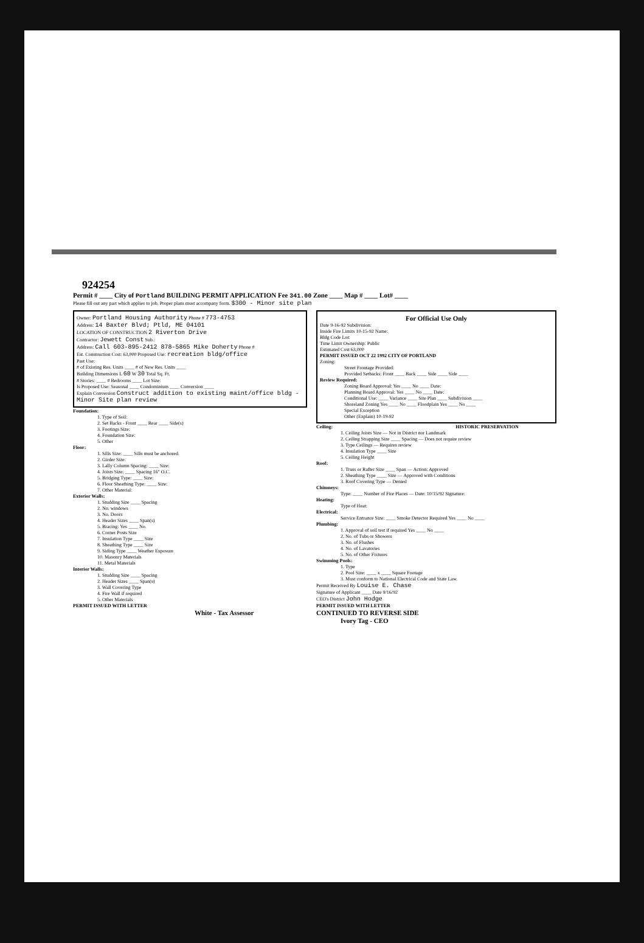924254
Permit # ____ City of Portland BUILDING PERMIT APPLICATION Fee 341.00 Zone ____ Map # ____ Lot# ____
Please fill out any part which applies to job. Proper plans must accompany form. $300 - Minor site plan
Owner: Portland Housing Authority Phone # 773-4753
Address: 14 Baxter Blvd; Ptld, ME 04101
LOCATION OF CONSTRUCTION 2 Riverton Drive
Contractor: Jewett Const Sub.:
Address: Call 603-895-2412 878-5865 Mike Doherty Phone #
Est. Construction Cost: 63,000 Proposed Use: recreation bldg/office
Past Use:
# of Existing Res. Units ____ # of New Res. Units ____
Building Dimensions L 60 W 30 Total Sq. Ft.
# Stories: ____ # Bedrooms ____ Lot Size:
Is Proposed Use: Seasonal ____ Condominium ____ Conversion ____
Explain Conversion Construct addition to existing maint/office bldg - Minor Site plan review
Foundation:
1. Type of Soil:
2. Set Backs - Front ____ Rear ____ Side(s)
3. Footings Size:
4. Foundation Size:
5. Other
Floor:
1. Sills Size: ____ Sills must be anchored.
2. Girder Size:
3. Lally Column Spacing: ____ Size:
4. Joists Size: ____ Spacing 16" O.C.
5. Bridging Type: ____ Size:
6. Floor Sheathing Type: ____ Size:
7. Other Material:
Exterior Walls:
1. Studding Size ____ Spacing
2. No. windows
3. No. Doors
4. Header Sizes ____ Span(s)
5. Bracing: Yes ____ No.
6. Corner Posts Size
7. Insulation Type ____ Size
8. Sheathing Type ____ Size
9. Siding Type ____ Weather Exposure
10. Masonry Materials
11. Metal Materials
Interior Walls:
1. Studding Size ____ Spacing
2. Header Sizes ____ Span(s)
3. Wall Covering Type
4. Fire Wall if required
5. Other Materials
PERMIT ISSUED WITH LETTER
White - Tax Assessor
For Official Use Only
Date 9-16-92 Subdivision:
Inside Fire Limits 10-15-92 Name:
Bldg Code Lot:
Time Limit Ownership: Public
Estimated Cost 63,000
PERMIT ISSUED OCT 22 1992 CITY OF PORTLAND
Zoning:
Street Frontage Provided:
Provided Setbacks: Front ____ Back ____ Side ____ Side ____
Review Required:
Zoning Board Approval: Yes ____ No ____ Date:
Planning Board Approval: Yes ____ No ____ Date:
Conditional Use: ____ Variance ____ Site Plan ____ Subdivision ____
Shoreland Zoning Yes ____ No ____ Floodplain Yes ____ No ____
Special Exception
Other (Explain) 10-19-92
Ceiling: HISTORIC PRESERVATION
1. Ceiling Joists Size — Not in District nor Landmark
2. Ceiling Strapping Size ____ Spacing — Does not require review
3. Type Ceilings — Requires review
4. Insulation Type ____ Size
5. Ceiling Height
Roof:
1. Truss or Rafter Size ____ Span — Action: Approved
2. Sheathing Type ____ Size — Approved with Conditions
3. Roof Covering Type — Denied
Chimneys:
Type: ____ Number of Fire Places — Date: 10/15/92 Signature:
Heating:
Type of Heat:
Electrical:
Service Entrance Size: ____ Smoke Detector Required Yes ____ No ____
Plumbing:
1. Approval of soil test if required Yes ____ No ____
2. No. of Tubs or Showers
3. No. of Flushes
4. No. of Lavatories
5. No. of Other Fixtures
Swimming Pools:
1. Type
2. Pool Size: ____ x ____ Square Footage
3. Must conform to National Electrical Code and State Law.
Permit Received By Louise E. Chase
Signature of Applicant ____ Date 9/16/92
CEO's District John Hodge
PERMIT ISSUED WITH LETTER
CONTINUED TO REVERSE SIDE
Ivory Tag - CEO